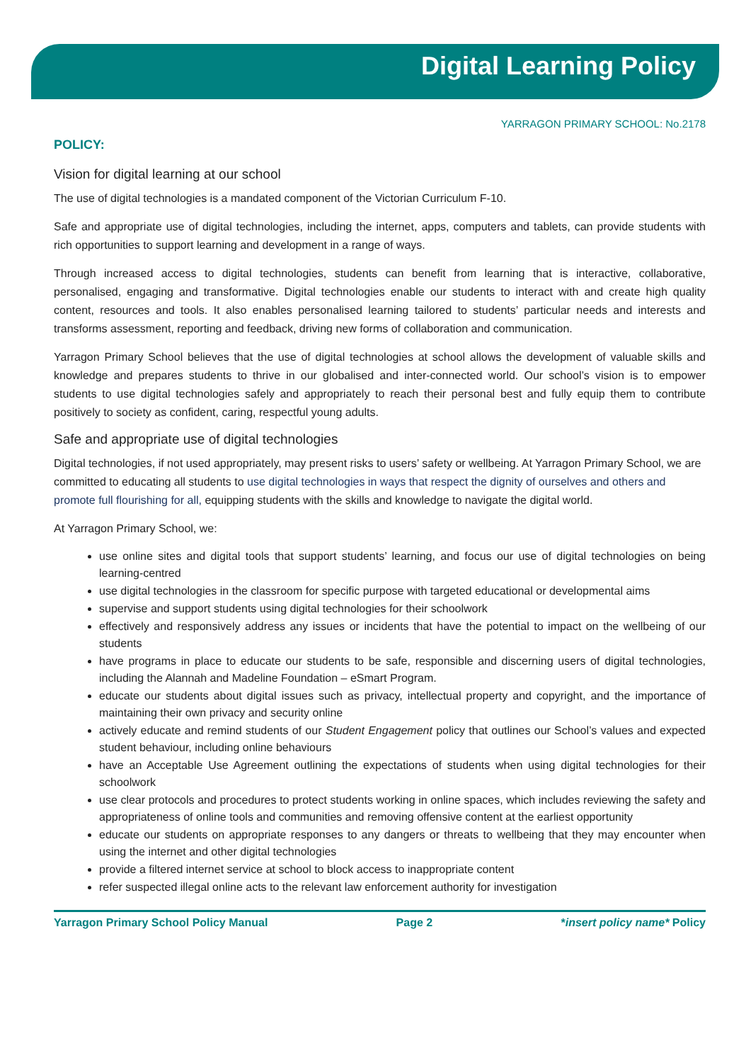Digital Learning Policy
YARRAGON PRIMARY SCHOOL: No.2178
POLICY:
Vision for digital learning at our school
The use of digital technologies is a mandated component of the Victorian Curriculum F-10.
Safe and appropriate use of digital technologies, including the internet, apps, computers and tablets, can provide students with rich opportunities to support learning and development in a range of ways.
Through increased access to digital technologies, students can benefit from learning that is interactive, collaborative, personalised, engaging and transformative. Digital technologies enable our students to interact with and create high quality content, resources and tools. It also enables personalised learning tailored to students’ particular needs and interests and transforms assessment, reporting and feedback, driving new forms of collaboration and communication.
Yarragon Primary School believes that the use of digital technologies at school allows the development of valuable skills and knowledge and prepares students to thrive in our globalised and inter-connected world. Our school’s vision is to empower students to use digital technologies safely and appropriately to reach their personal best and fully equip them to contribute positively to society as confident, caring, respectful young adults.
Safe and appropriate use of digital technologies
Digital technologies, if not used appropriately, may present risks to users’ safety or wellbeing. At Yarragon Primary School, we are committed to educating all students to use digital technologies in ways that respect the dignity of ourselves and others and promote full flourishing for all, equipping students with the skills and knowledge to navigate the digital world.
At Yarragon Primary School, we:
use online sites and digital tools that support students’ learning, and focus our use of digital technologies on being learning-centred
use digital technologies in the classroom for specific purpose with targeted educational or developmental aims
supervise and support students using digital technologies for their schoolwork
effectively and responsively address any issues or incidents that have the potential to impact on the wellbeing of our students
have programs in place to educate our students to be safe, responsible and discerning users of digital technologies, including the Alannah and Madeline Foundation – eSmart Program.
educate our students about digital issues such as privacy, intellectual property and copyright, and the importance of maintaining their own privacy and security online
actively educate and remind students of our Student Engagement policy that outlines our School’s values and expected student behaviour, including online behaviours
have an Acceptable Use Agreement outlining the expectations of students when using digital technologies for their schoolwork
use clear protocols and procedures to protect students working in online spaces, which includes reviewing the safety and appropriateness of online tools and communities and removing offensive content at the earliest opportunity
educate our students on appropriate responses to any dangers or threats to wellbeing that they may encounter when using the internet and other digital technologies
provide a filtered internet service at school to block access to inappropriate content
refer suspected illegal online acts to the relevant law enforcement authority for investigation
Yarragon Primary School Policy Manual Page 2 *insert policy name* Policy